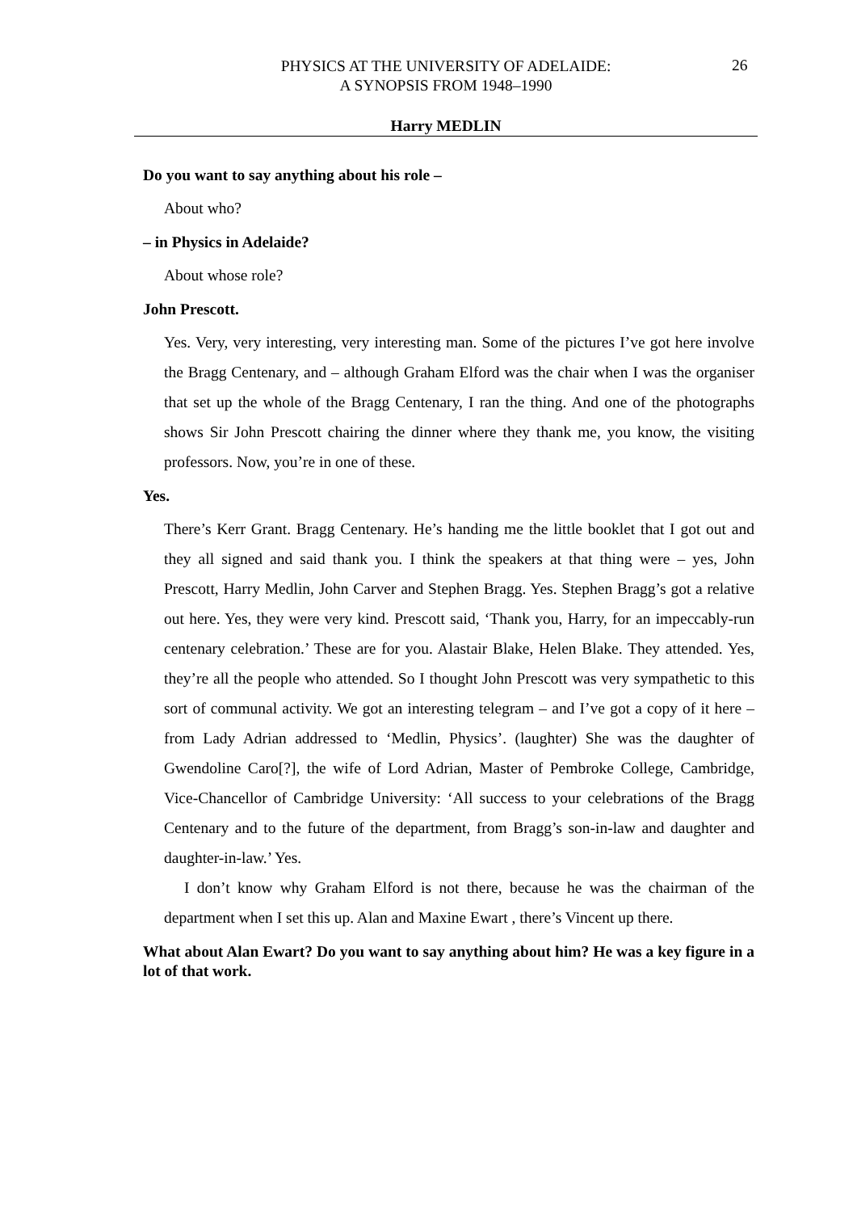PHYSICS AT THE UNIVERSITY OF ADELAIDE:
A SYNOPSIS FROM 1948–1990
26
Harry MEDLIN
Do you want to say anything about his role –
About who?
– in Physics in Adelaide?
About whose role?
John Prescott.
Yes. Very, very interesting, very interesting man. Some of the pictures I’ve got here involve the Bragg Centenary, and – although Graham Elford was the chair when I was the organiser that set up the whole of the Bragg Centenary, I ran the thing. And one of the photographs shows Sir John Prescott chairing the dinner where they thank me, you know, the visiting professors. Now, you’re in one of these.
Yes.
There’s Kerr Grant. Bragg Centenary. He’s handing me the little booklet that I got out and they all signed and said thank you. I think the speakers at that thing were – yes, John Prescott, Harry Medlin, John Carver and Stephen Bragg. Yes. Stephen Bragg’s got a relative out here. Yes, they were very kind. Prescott said, ‘Thank you, Harry, for an impeccably-run centenary celebration.’ These are for you. Alastair Blake, Helen Blake. They attended. Yes, they’re all the people who attended. So I thought John Prescott was very sympathetic to this sort of communal activity. We got an interesting telegram – and I’ve got a copy of it here – from Lady Adrian addressed to ‘Medlin, Physics’. (laughter) She was the daughter of Gwendoline Caro[?], the wife of Lord Adrian, Master of Pembroke College, Cambridge, Vice-Chancellor of Cambridge University: ‘All success to your celebrations of the Bragg Centenary and to the future of the department, from Bragg’s son-in-law and daughter and daughter-in-law.’ Yes.
I don’t know why Graham Elford is not there, because he was the chairman of the department when I set this up. Alan and Maxine Ewart , there’s Vincent up there.
What about Alan Ewart? Do you want to say anything about him? He was a key figure in a lot of that work.